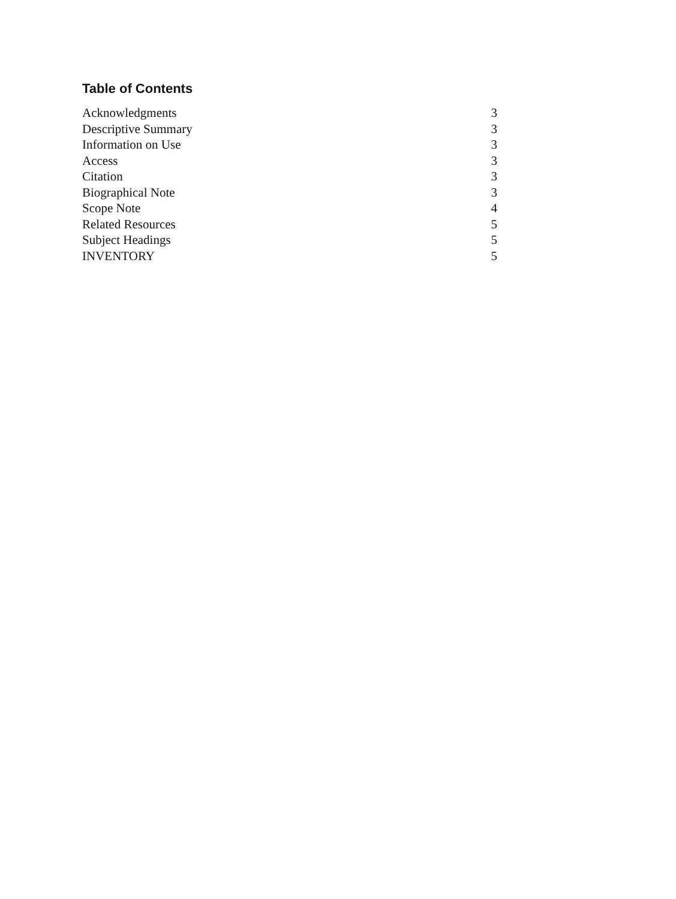Table of Contents
| Acknowledgments | 3 |
| Descriptive Summary | 3 |
| Information on Use | 3 |
| Access | 3 |
| Citation | 3 |
| Biographical Note | 3 |
| Scope Note | 4 |
| Related Resources | 5 |
| Subject Headings | 5 |
| INVENTORY | 5 |